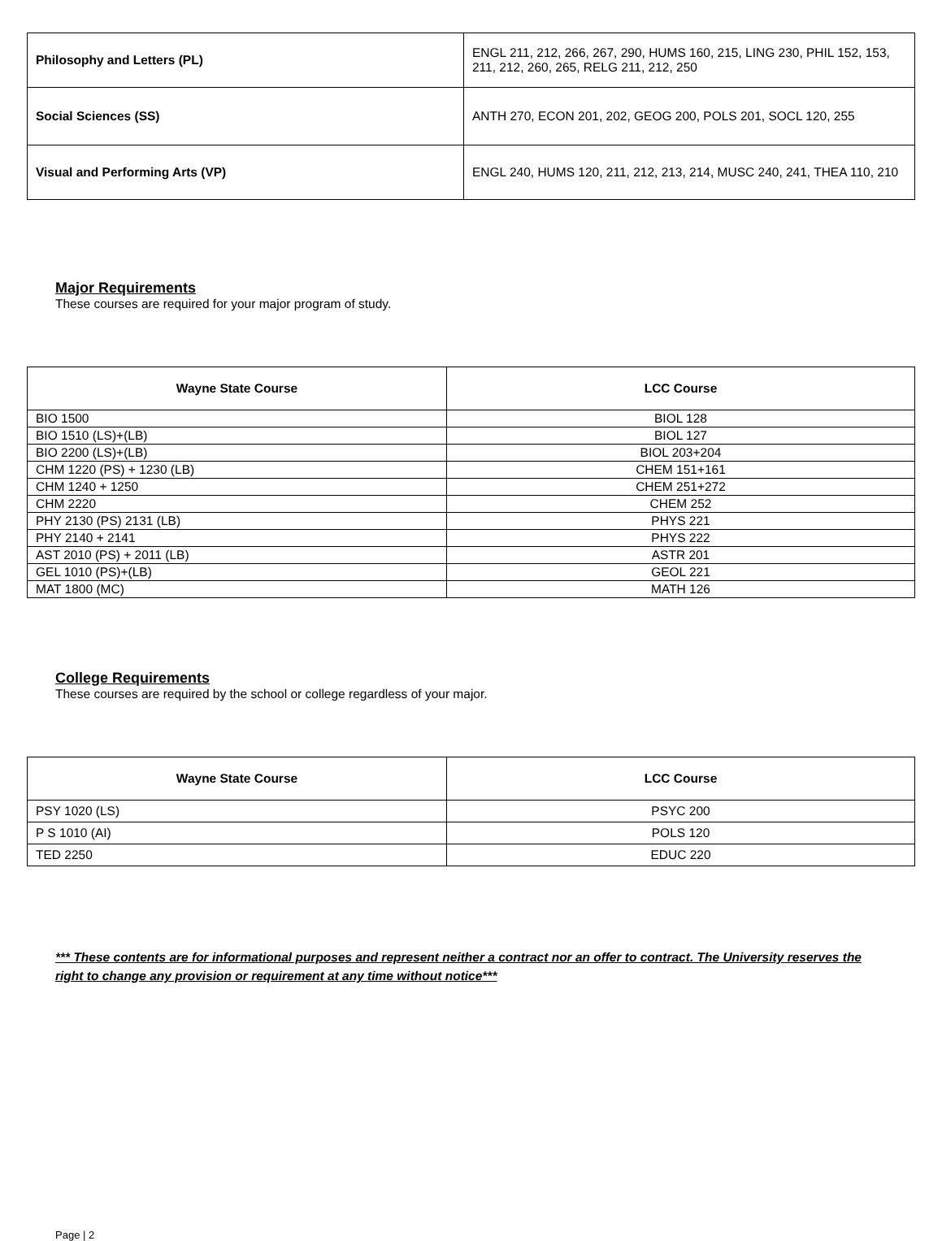| Philosophy and Letters (PL) | ENGL 211, 212, 266, 267, 290, HUMS 160, 215, LING 230, PHIL 152, 153, 211, 212, 260, 265, RELG 211, 212, 250 |
| Social Sciences (SS) | ANTH 270, ECON 201, 202, GEOG 200, POLS 201, SOCL 120, 255 |
| Visual and Performing Arts (VP) | ENGL 240, HUMS 120, 211, 212, 213, 214, MUSC 240, 241, THEA 110, 210 |
Major Requirements
These courses are required for your major program of study.
| Wayne State Course | LCC Course |
| --- | --- |
| BIO 1500 | BIOL 128 |
| BIO 1510 (LS)+(LB) | BIOL 127 |
| BIO 2200 (LS)+(LB) | BIOL 203+204 |
| CHM 1220 (PS) + 1230 (LB) | CHEM 151+161 |
| CHM 1240 + 1250 | CHEM 251+272 |
| CHM 2220 | CHEM 252 |
| PHY 2130 (PS) 2131 (LB) | PHYS 221 |
| PHY 2140 + 2141 | PHYS 222 |
| AST 2010 (PS) + 2011 (LB) | ASTR 201 |
| GEL 1010 (PS)+(LB) | GEOL 221 |
| MAT 1800 (MC) | MATH 126 |
College Requirements
These courses are required by the school or college regardless of your major.
| Wayne State Course | LCC Course |
| --- | --- |
| PSY 1020 (LS) | PSYC 200 |
| P S 1010 (AI) | POLS 120 |
| TED 2250 | EDUC 220 |
*** These contents are for informational purposes and represent neither a contract nor an offer to contract. The University reserves the right to change any provision or requirement at any time without notice***
Page | 2